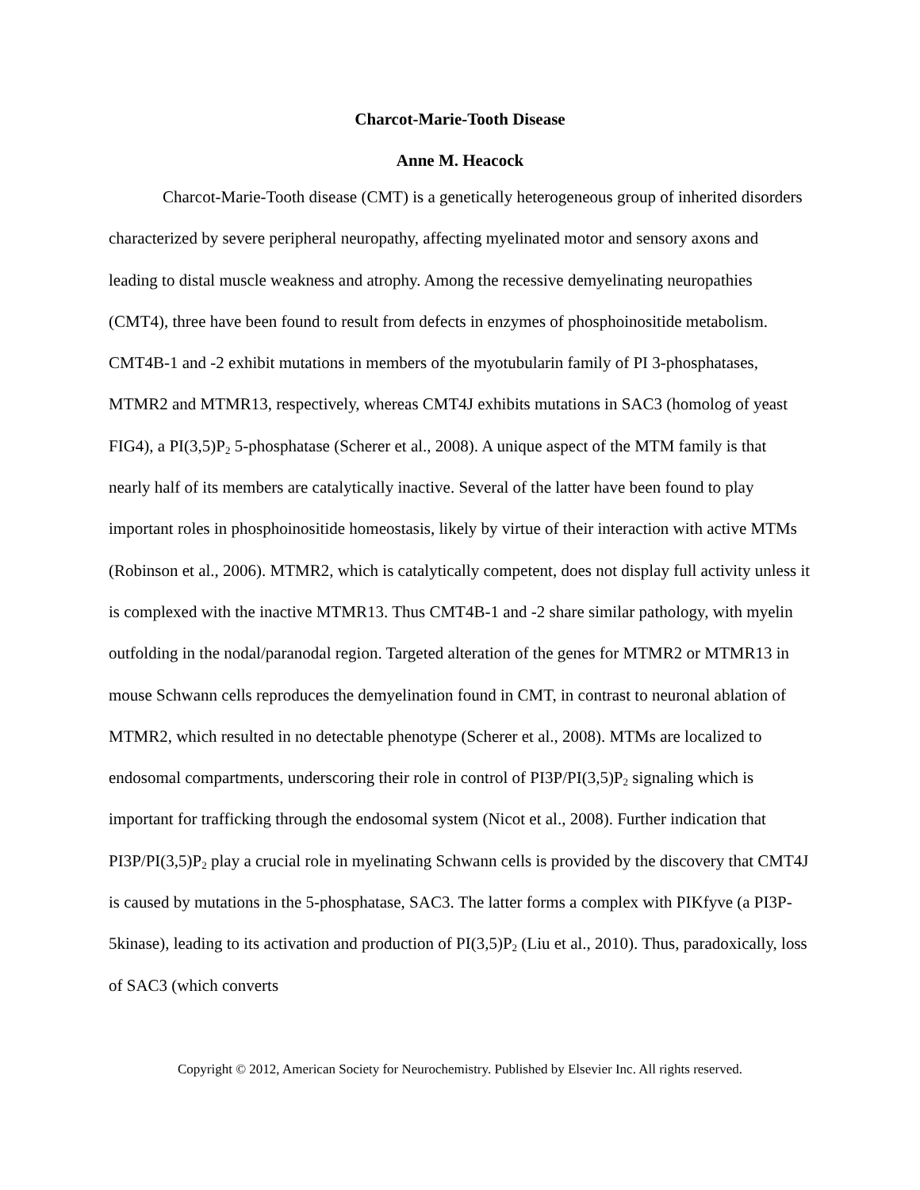Charcot-Marie-Tooth Disease
Anne M. Heacock
Charcot-Marie-Tooth disease (CMT) is a genetically heterogeneous group of inherited disorders characterized by severe peripheral neuropathy, affecting myelinated motor and sensory axons and leading to distal muscle weakness and atrophy. Among the recessive demyelinating neuropathies (CMT4), three have been found to result from defects in enzymes of phosphoinositide metabolism. CMT4B-1 and -2 exhibit mutations in members of the myotubularin family of PI 3-phosphatases, MTMR2 and MTMR13, respectively, whereas CMT4J exhibits mutations in SAC3 (homolog of yeast FIG4), a PI(3,5)P<sub>2</sub> 5-phosphatase (Scherer et al., 2008). A unique aspect of the MTM family is that nearly half of its members are catalytically inactive. Several of the latter have been found to play important roles in phosphoinositide homeostasis, likely by virtue of their interaction with active MTMs (Robinson et al., 2006). MTMR2, which is catalytically competent, does not display full activity unless it is complexed with the inactive MTMR13. Thus CMT4B-1 and -2 share similar pathology, with myelin outfolding in the nodal/paranodal region. Targeted alteration of the genes for MTMR2 or MTMR13 in mouse Schwann cells reproduces the demyelination found in CMT, in contrast to neuronal ablation of MTMR2, which resulted in no detectable phenotype (Scherer et al., 2008). MTMs are localized to endosomal compartments, underscoring their role in control of PI3P/PI(3,5)P<sub>2</sub> signaling which is important for trafficking through the endosomal system (Nicot et al., 2008). Further indication that PI3P/PI(3,5)P<sub>2</sub> play a crucial role in myelinating Schwann cells is provided by the discovery that CMT4J is caused by mutations in the 5-phosphatase, SAC3. The latter forms a complex with PIKfyve (a PI3P-5kinase), leading to its activation and production of PI(3,5)P<sub>2</sub> (Liu et al., 2010). Thus, paradoxically, loss of SAC3 (which converts
Copyright © 2012, American Society for Neurochemistry. Published by Elsevier Inc. All rights reserved.